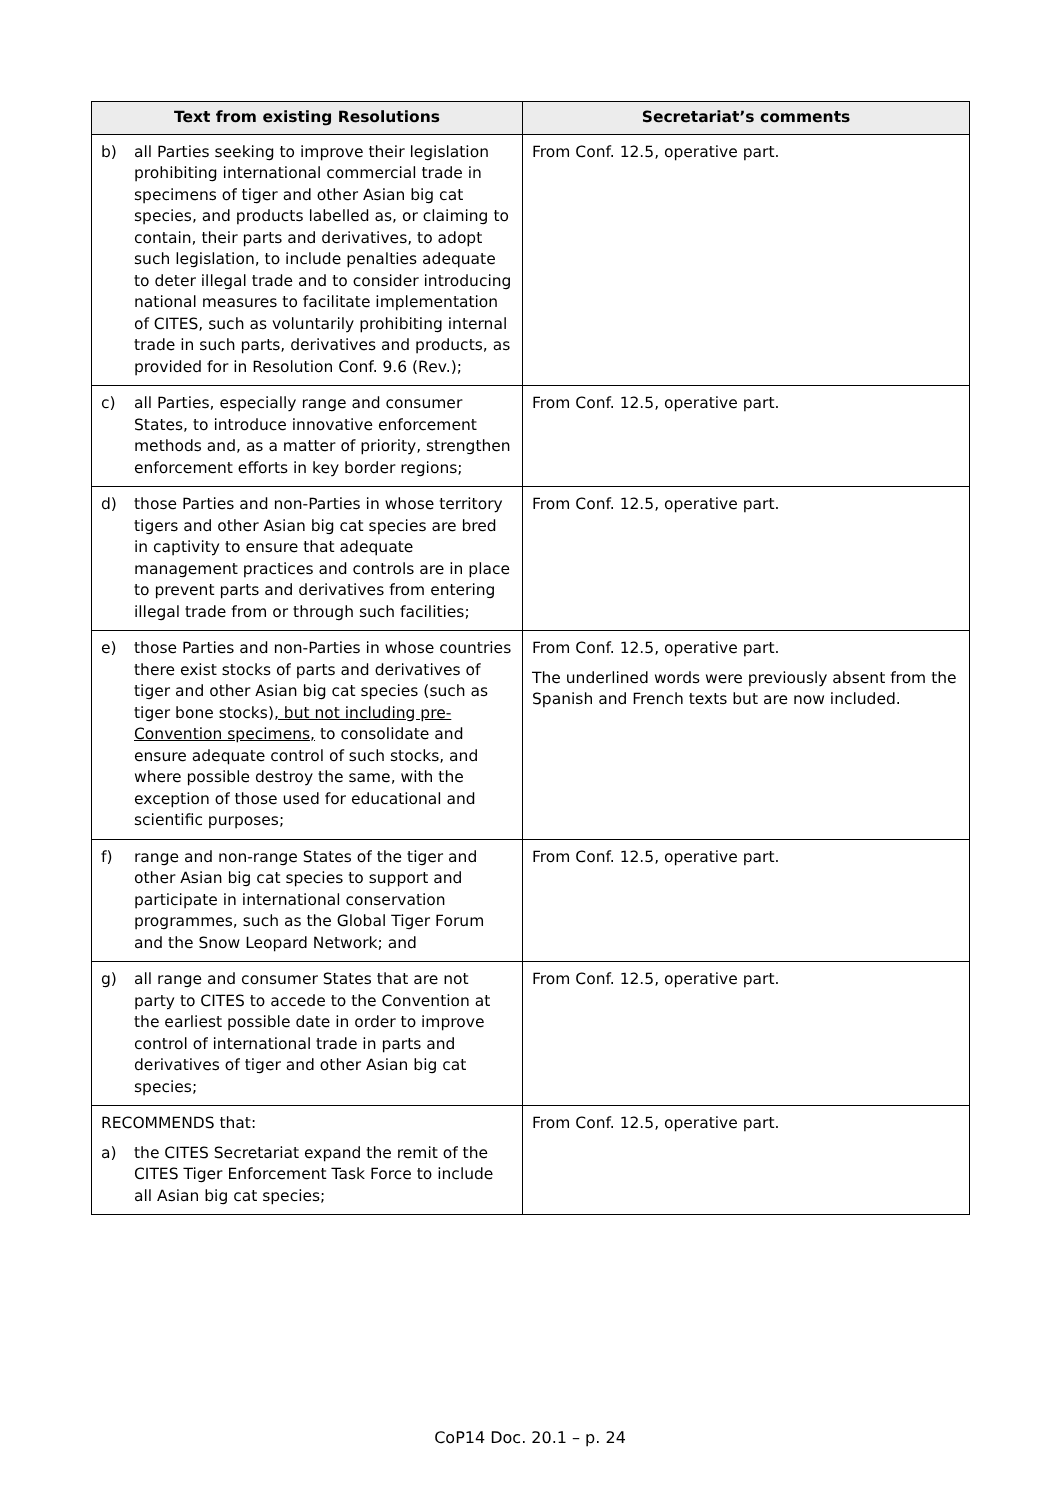| Text from existing Resolutions | Secretariat’s comments |
| --- | --- |
| b) all Parties seeking to improve their legislation prohibiting international commercial trade in specimens of tiger and other Asian big cat species, and products labelled as, or claiming to contain, their parts and derivatives, to adopt such legislation, to include penalties adequate to deter illegal trade and to consider introducing national measures to facilitate implementation of CITES, such as voluntarily prohibiting internal trade in such parts, derivatives and products, as provided for in Resolution Conf. 9.6 (Rev.); | From Conf. 12.5, operative part. |
| c) all Parties, especially range and consumer States, to introduce innovative enforcement methods and, as a matter of priority, strengthen enforcement efforts in key border regions; | From Conf. 12.5, operative part. |
| d) those Parties and non-Parties in whose territory tigers and other Asian big cat species are bred in captivity to ensure that adequate management practices and controls are in place to prevent parts and derivatives from entering illegal trade from or through such facilities; | From Conf. 12.5, operative part. |
| e) those Parties and non-Parties in whose countries there exist stocks of parts and derivatives of tiger and other Asian big cat species (such as tiger bone stocks) , but not including pre-Convention specimens, to consolidate and ensure adequate control of such stocks, and where possible destroy the same, with the exception of those used for educational and scientific purposes; | From Conf. 12.5, operative part. The underlined words were previously absent from the Spanish and French texts but are now included. |
| f) range and non-range States of the tiger and other Asian big cat species to support and participate in international conservation programmes, such as the Global Tiger Forum and the Snow Leopard Network; and | From Conf. 12.5, operative part. |
| g) all range and consumer States that are not party to CITES to accede to the Convention at the earliest possible date in order to improve control of international trade in parts and derivatives of tiger and other Asian big cat species; | From Conf. 12.5, operative part. |
| RECOMMENDS that: a) the CITES Secretariat expand the remit of the CITES Tiger Enforcement Task Force to include all Asian big cat species; | From Conf. 12.5, operative part. |
CoP14 Doc. 20.1 – p. 24